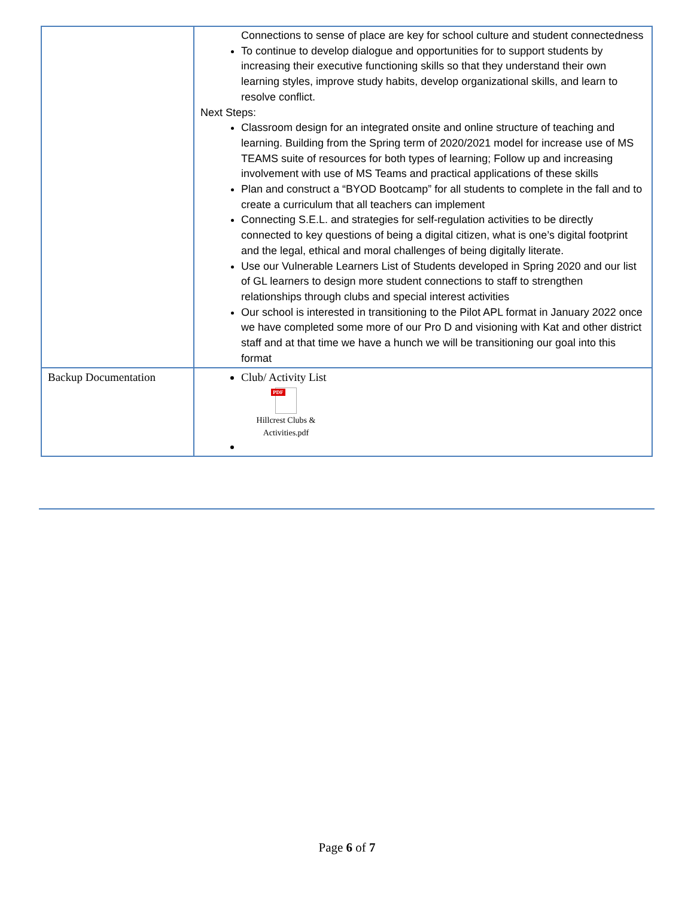| | Connections to sense of place are key for school culture and student connectedness To continue to develop dialogue and opportunities for to support students by increasing their executive functioning skills so that they understand their own learning styles, improve study habits, develop organizational skills, and learn to resolve conflict. Next Steps: Classroom design for an integrated onsite and online structure of teaching and learning. Building from the Spring term of 2020/2021 model for increase use of MS TEAMS suite of resources for both types of learning; Follow up and increasing involvement with use of MS Teams and practical applications of these skills Plan and construct a “BYOD Bootcamp” for all students to complete in the fall and to create a curriculum that all teachers can implement Connecting S.E.L. and strategies for self-regulation activities to be directly connected to key questions of being a digital citizen, what is one’s digital footprint and the legal, ethical and moral challenges of being digitally literate. Use our Vulnerable Learners List of Students developed in Spring 2020 and our list of GL learners to design more student connections to staff to strengthen relationships through clubs and special interest activities Our school is interested in transitioning to the Pilot APL format in January 2022 once we have completed some more of our Pro D and visioning with Kat and other district staff and at that time we have a hunch we will be transitioning our goal into this format |
| Backup Documentation | Club/ Activity List PDF Hillcrest Clubs & Activities.pdf |
Page 6 of 7